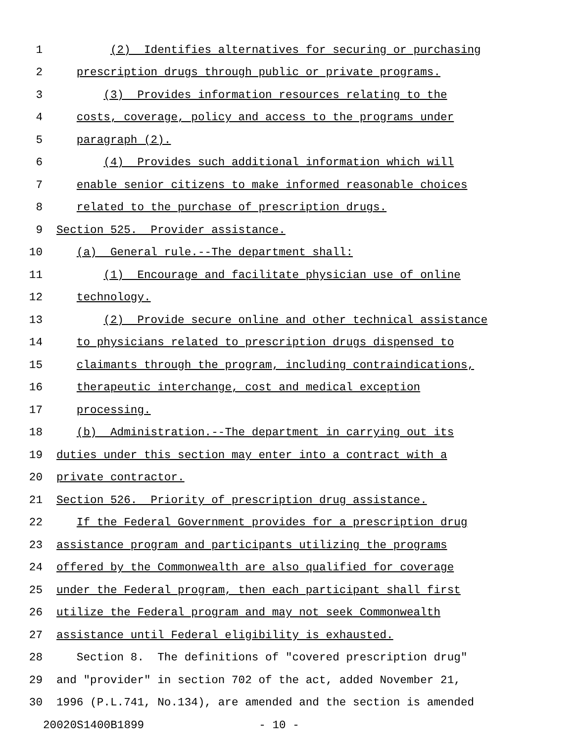1 (2) Identifies alternatives for securing or purchasing
2 prescription drugs through public or private programs.
3 (3) Provides information resources relating to the
4 costs, coverage, policy and access to the programs under
5 paragraph (2).
6 (4) Provides such additional information which will
7 enable senior citizens to make informed reasonable choices
8 related to the purchase of prescription drugs.
9 Section 525. Provider assistance.
10 (a) General rule.--The department shall:
11 (1) Encourage and facilitate physician use of online
12 technology.
13 (2) Provide secure online and other technical assistance
14 to physicians related to prescription drugs dispensed to
15 claimants through the program, including contraindications,
16 therapeutic interchange, cost and medical exception
17 processing.
18 (b) Administration.--The department in carrying out its
19 duties under this section may enter into a contract with a
20 private contractor.
21 Section 526. Priority of prescription drug assistance.
22 If the Federal Government provides for a prescription drug
23 assistance program and participants utilizing the programs
24 offered by the Commonwealth are also qualified for coverage
25 under the Federal program, then each participant shall first
26 utilize the Federal program and may not seek Commonwealth
27 assistance until Federal eligibility is exhausted.
28 Section 8. The definitions of "covered prescription drug"
29 and "provider" in section 702 of the act, added November 21,
30 1996 (P.L.741, No.134), are amended and the section is amended
20020S1400B1899 - 10 -